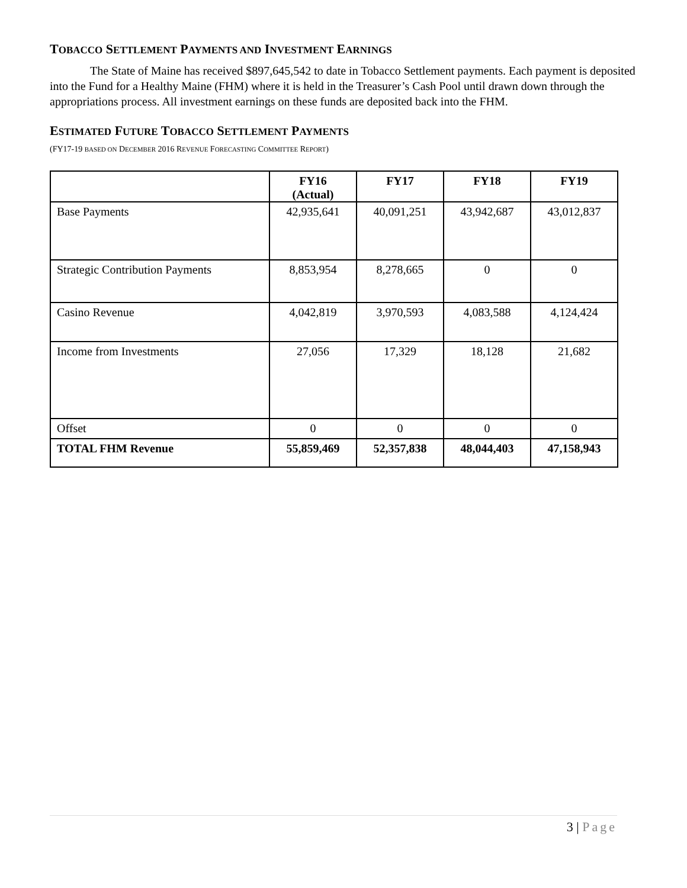TOBACCO SETTLEMENT PAYMENTS AND INVESTMENT EARNINGS
The State of Maine has received $897,645,542 to date in Tobacco Settlement payments. Each payment is deposited into the Fund for a Healthy Maine (FHM) where it is held in the Treasurer’s Cash Pool until drawn down through the appropriations process. All investment earnings on these funds are deposited back into the FHM.
ESTIMATED FUTURE TOBACCO SETTLEMENT PAYMENTS
(FY17-19 BASED ON DECEMBER 2016 REVENUE FORECASTING COMMITTEE REPORT)
| | FY16 (Actual) | FY17 | FY18 | FY19 |
| --- | --- | --- | --- | --- |
| Base Payments | 42,935,641 | 40,091,251 | 43,942,687 | 43,012,837 |
| Strategic Contribution Payments | 8,853,954 | 8,278,665 | 0 | 0 |
| Casino Revenue | 4,042,819 | 3,970,593 | 4,083,588 | 4,124,424 |
| Income from Investments | 27,056 | 17,329 | 18,128 | 21,682 |
| Offset | 0 | 0 | 0 | 0 |
| TOTAL FHM Revenue | 55,859,469 | 52,357,838 | 48,044,403 | 47,158,943 |
3 | Page